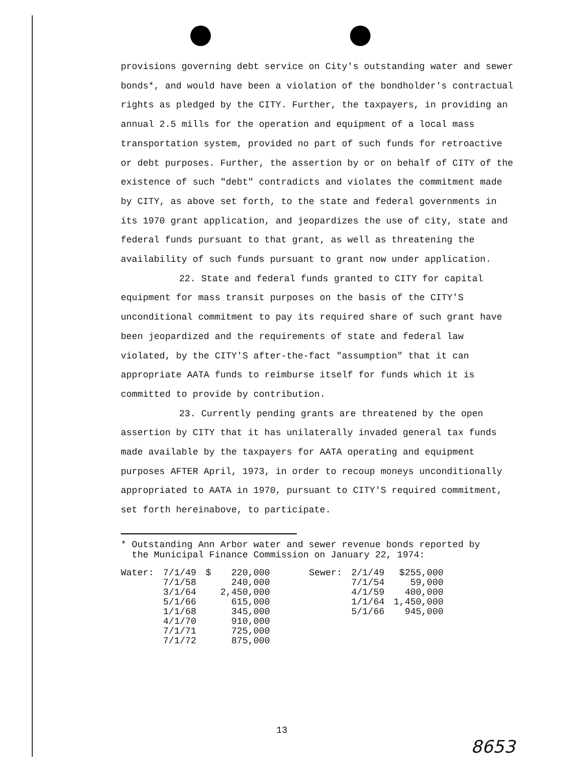provisions governing debt service on City's outstanding water and sewer bonds*, and would have been a violation of the bondholder's contractual rights as pledged by the CITY. Further, the taxpayers, in providing an annual 2.5 mills for the operation and equipment of a local mass transportation system, provided no part of such funds for retroactive or debt purposes. Further, the assertion by or on behalf of CITY of the existence of such "debt" contradicts and violates the commitment made by CITY, as above set forth, to the state and federal governments in its 1970 grant application, and jeopardizes the use of city, state and federal funds pursuant to that grant, as well as threatening the availability of such funds pursuant to grant now under application.
22. State and federal funds granted to CITY for capital equipment for mass transit purposes on the basis of the CITY'S unconditional commitment to pay its required share of such grant have been jeopardized and the requirements of state and federal law violated, by the CITY'S after-the-fact "assumption" that it can appropriate AATA funds to reimburse itself for funds which it is committed to provide by contribution.
23. Currently pending grants are threatened by the open assertion by CITY that it has unilaterally invaded general tax funds made available by the taxpayers for AATA operating and equipment purposes AFTER April, 1973, in order to recoup moneys unconditionally appropriated to AATA in 1970, pursuant to CITY'S required commitment, set forth hereinabove, to participate.
* Outstanding Ann Arbor water and sewer revenue bonds reported by
the Municipal Finance Commission on January 22, 1974:
| Water: | 7/1/49 | $ | 220,000 | | Sewer: | 2/1/49 | $255,000 |
| | 7/1/58 | | 240,000 | | | 7/1/54 | 59,000 |
| | 3/1/64 | | 2,450,000 | | | 4/1/59 | 400,000 |
| | 5/1/66 | | 615,000 | | | 1/1/64 | 1,450,000 |
| | 1/1/68 | | 345,000 | | | 5/1/66 | 945,000 |
| | 4/1/70 | | 910,000 | | | | |
| | 7/1/71 | | 725,000 | | | | |
| | 7/1/72 | | 875,000 | | | | |
13
8653